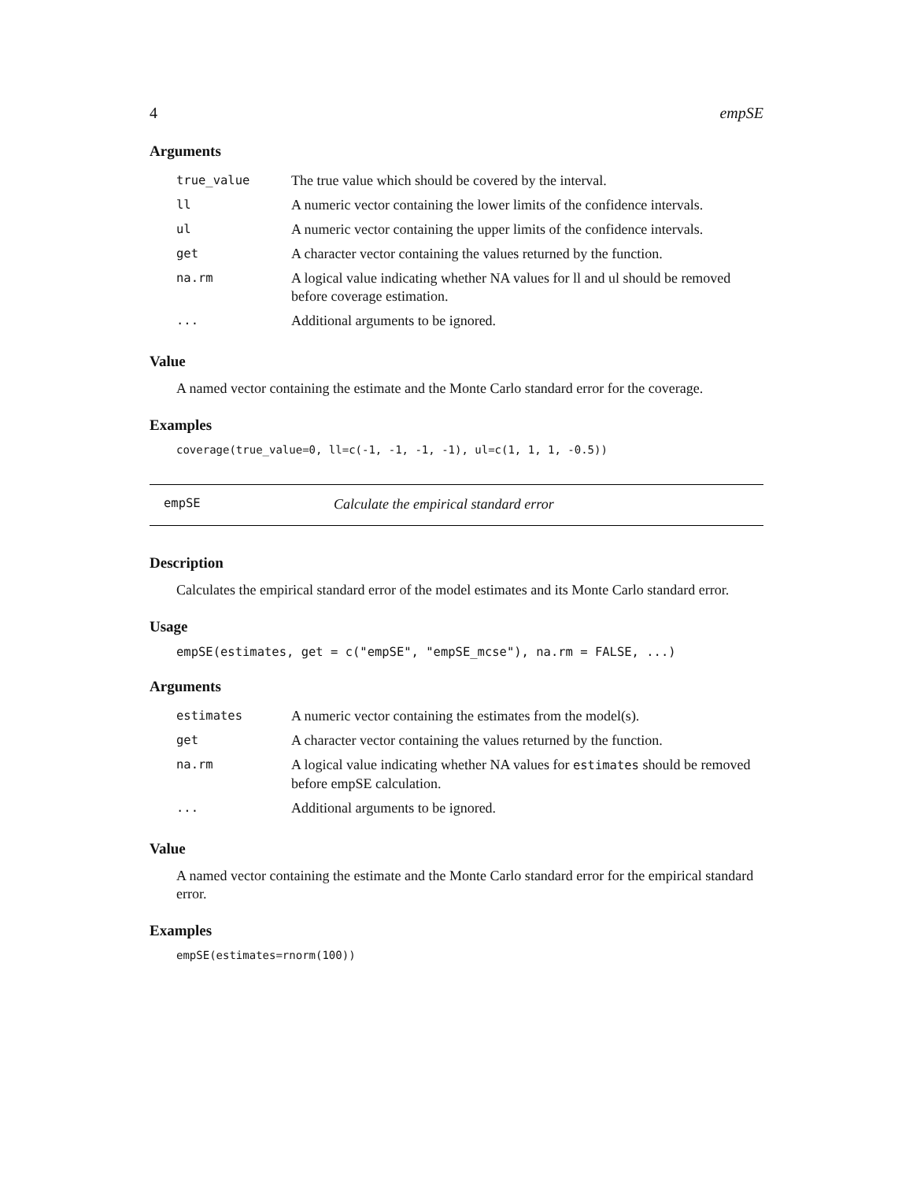4 empSE
Arguments
| true_value | The true value which should be covered by the interval. |
| ll | A numeric vector containing the lower limits of the confidence intervals. |
| ul | A numeric vector containing the upper limits of the confidence intervals. |
| get | A character vector containing the values returned by the function. |
| na.rm | A logical value indicating whether NA values for ll and ul should be removed before coverage estimation. |
| ... | Additional arguments to be ignored. |
Value
A named vector containing the estimate and the Monte Carlo standard error for the coverage.
Examples
coverage(true_value=0, ll=c(-1, -1, -1, -1), ul=c(1, 1, 1, -0.5))
empSE Calculate the empirical standard error
Description
Calculates the empirical standard error of the model estimates and its Monte Carlo standard error.
Usage
empSE(estimates, get = c("empSE", "empSE_mcse"), na.rm = FALSE, ...)
Arguments
| estimates | A numeric vector containing the estimates from the model(s). |
| get | A character vector containing the values returned by the function. |
| na.rm | A logical value indicating whether NA values for estimates should be removed before empSE calculation. |
| ... | Additional arguments to be ignored. |
Value
A named vector containing the estimate and the Monte Carlo standard error for the empirical standard error.
Examples
empSE(estimates=rnorm(100))